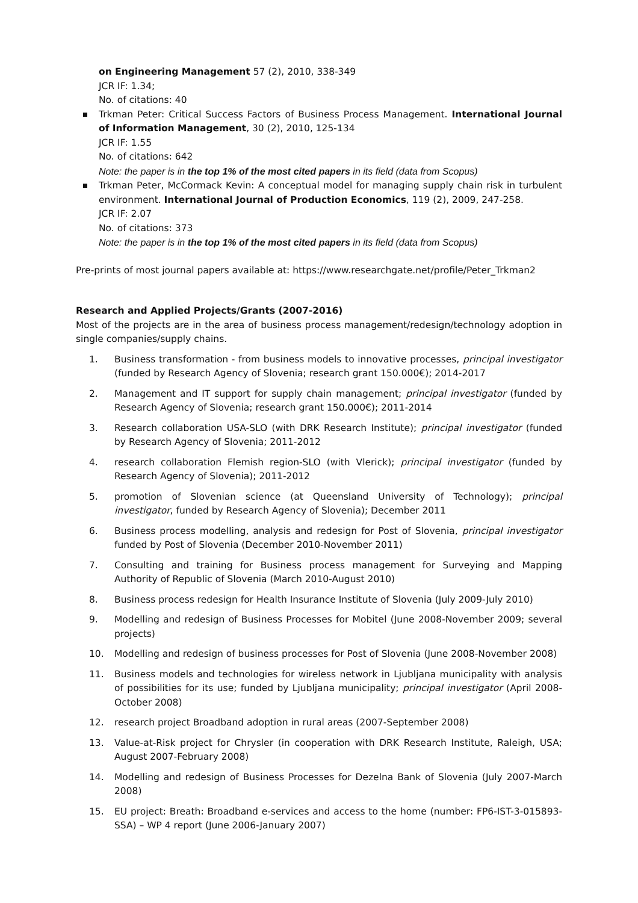on Engineering Management 57 (2), 2010, 338-349
JCR IF: 1.34;
No. of citations: 40
Trkman Peter: Critical Success Factors of Business Process Management. International Journal of Information Management, 30 (2), 2010, 125-134
JCR IF: 1.55
No. of citations: 642
Note: the paper is in the top 1% of the most cited papers in its field (data from Scopus)
Trkman Peter, McCormack Kevin: A conceptual model for managing supply chain risk in turbulent environment. International Journal of Production Economics, 119 (2), 2009, 247-258.
JCR IF: 2.07
No. of citations: 373
Note: the paper is in the top 1% of the most cited papers in its field (data from Scopus)
Pre-prints of most journal papers available at: https://www.researchgate.net/profile/Peter_Trkman2
Research and Applied Projects/Grants (2007-2016)
Most of the projects are in the area of business process management/redesign/technology adoption in single companies/supply chains.
1. Business transformation - from business models to innovative processes, principal investigator (funded by Research Agency of Slovenia; research grant 150.000€); 2014-2017
2. Management and IT support for supply chain management; principal investigator (funded by Research Agency of Slovenia; research grant 150.000€); 2011-2014
3. Research collaboration USA-SLO (with DRK Research Institute); principal investigator (funded by Research Agency of Slovenia; 2011-2012
4. research collaboration Flemish region-SLO (with Vlerick); principal investigator (funded by Research Agency of Slovenia); 2011-2012
5. promotion of Slovenian science (at Queensland University of Technology); principal investigator, funded by Research Agency of Slovenia); December 2011
6. Business process modelling, analysis and redesign for Post of Slovenia, principal investigator funded by Post of Slovenia (December 2010-November 2011)
7. Consulting and training for Business process management for Surveying and Mapping Authority of Republic of Slovenia (March 2010-August 2010)
8. Business process redesign for Health Insurance Institute of Slovenia (July 2009-July 2010)
9. Modelling and redesign of Business Processes for Mobitel (June 2008-November 2009; several projects)
10. Modelling and redesign of business processes for Post of Slovenia (June 2008-November 2008)
11. Business models and technologies for wireless network in Ljubljana municipality with analysis of possibilities for its use; funded by Ljubljana municipality; principal investigator (April 2008-October 2008)
12. research project Broadband adoption in rural areas (2007-September 2008)
13. Value-at-Risk project for Chrysler (in cooperation with DRK Research Institute, Raleigh, USA; August 2007-February 2008)
14. Modelling and redesign of Business Processes for Dezelna Bank of Slovenia (July 2007-March 2008)
15. EU project: Breath: Broadband e-services and access to the home (number: FP6-IST-3-015893-SSA) – WP 4 report (June 2006-January 2007)